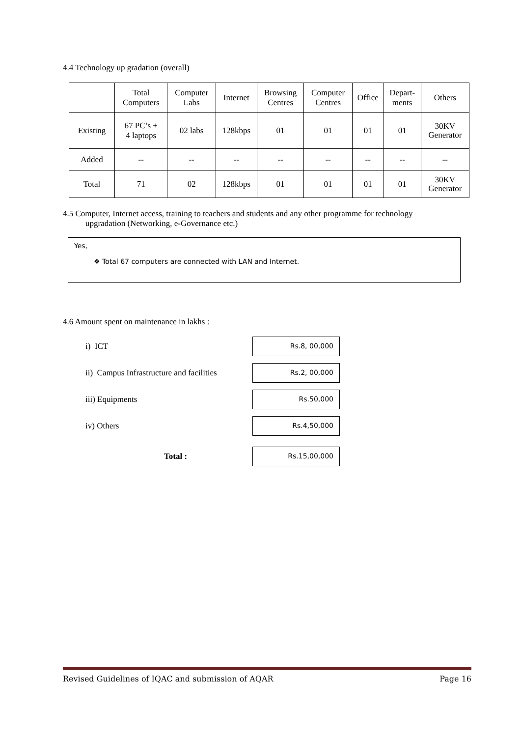4.4 Technology up gradation (overall)
| | Total Computers | Computer Labs | Internet | Browsing Centres | Computer Centres | Office | Depart- ments | Others |
| Existing | 67 PC’s + 4 laptops | 02 labs | 128kbps | 01 | 01 | 01 | 01 | 30KV Generator |
| Added | -- | -- | -- | -- | -- | -- | -- | -- |
| Total | 71 | 02 | 128kbps | 01 | 01 | 01 | 01 | 30KV Generator |
4.5 Computer, Internet access, training to teachers and students and any other programme for technology
upgradation (Networking, e-Governance etc.)
Yes,
❖ Total 67 computers are connected with LAN and Internet.
4.6 Amount spent on maintenance in lakhs :
i) ICT
Rs.8, 00,000
ii) Campus Infrastructure and facilities
Rs.2, 00,000
iii) Equipments
Rs.50,000
iv) Others
Rs.4,50,000
Total :
Rs.15,00,000
Revised Guidelines of IQAC and submission of AQAR Page 16